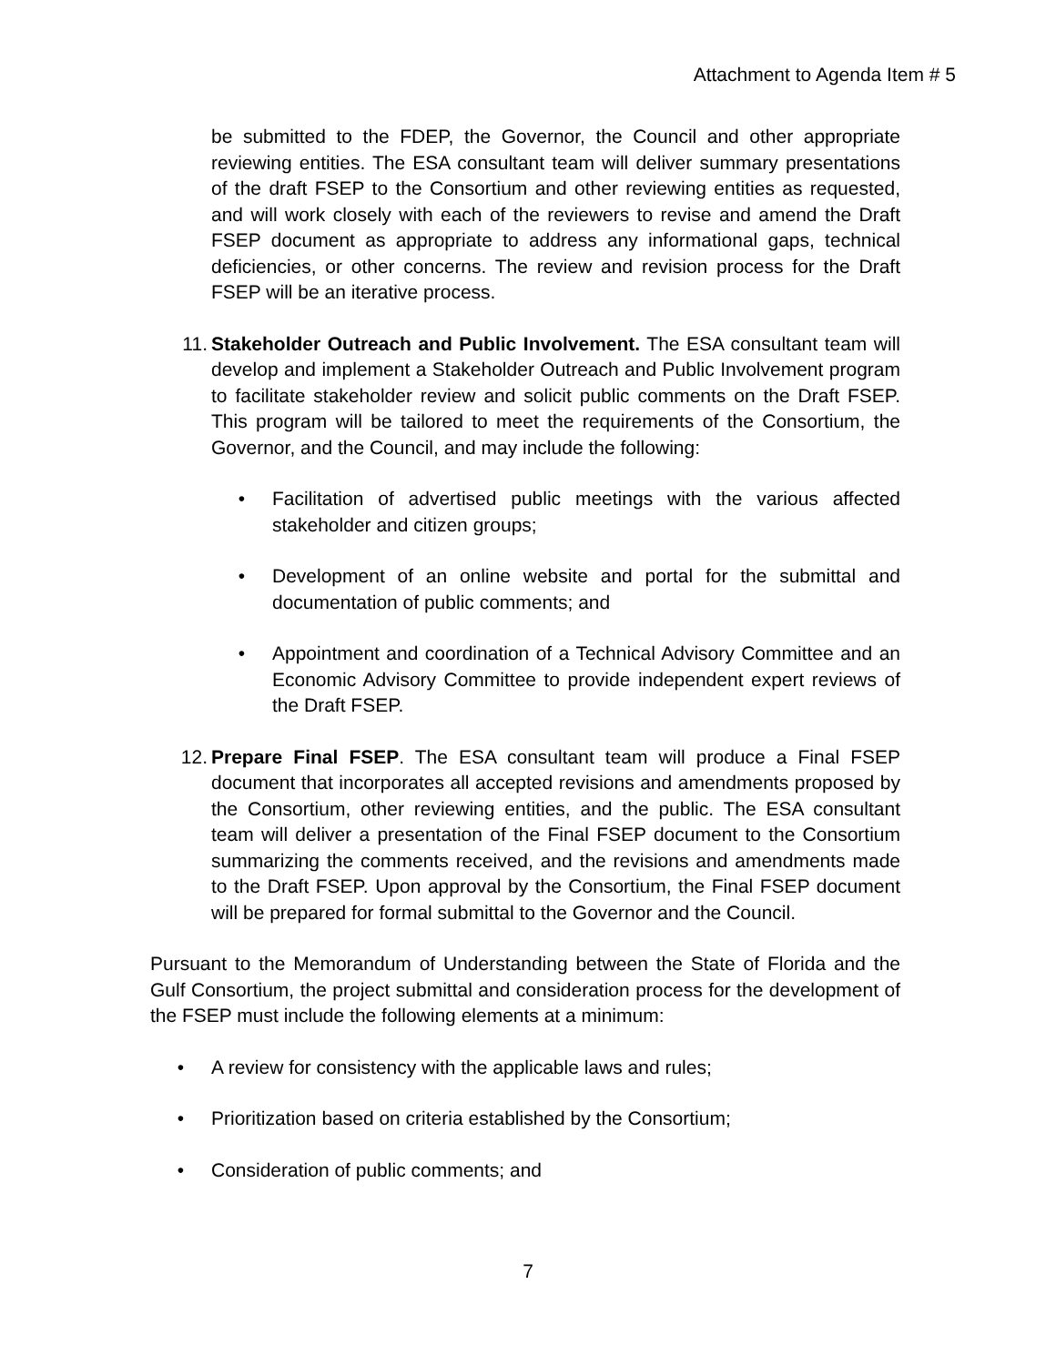Attachment to Agenda Item # 5
be submitted to the FDEP, the Governor, the Council and other appropriate reviewing entities. The ESA consultant team will deliver summary presentations of the draft FSEP to the Consortium and other reviewing entities as requested, and will work closely with each of the reviewers to revise and amend the Draft FSEP document as appropriate to address any informational gaps, technical deficiencies, or other concerns. The review and revision process for the Draft FSEP will be an iterative process.
11. Stakeholder Outreach and Public Involvement. The ESA consultant team will develop and implement a Stakeholder Outreach and Public Involvement program to facilitate stakeholder review and solicit public comments on the Draft FSEP. This program will be tailored to meet the requirements of the Consortium, the Governor, and the Council, and may include the following:
• Facilitation of advertised public meetings with the various affected stakeholder and citizen groups;
• Development of an online website and portal for the submittal and documentation of public comments; and
• Appointment and coordination of a Technical Advisory Committee and an Economic Advisory Committee to provide independent expert reviews of the Draft FSEP.
12. Prepare Final FSEP. The ESA consultant team will produce a Final FSEP document that incorporates all accepted revisions and amendments proposed by the Consortium, other reviewing entities, and the public. The ESA consultant team will deliver a presentation of the Final FSEP document to the Consortium summarizing the comments received, and the revisions and amendments made to the Draft FSEP. Upon approval by the Consortium, the Final FSEP document will be prepared for formal submittal to the Governor and the Council.
Pursuant to the Memorandum of Understanding between the State of Florida and the Gulf Consortium, the project submittal and consideration process for the development of the FSEP must include the following elements at a minimum:
• A review for consistency with the applicable laws and rules;
• Prioritization based on criteria established by the Consortium;
• Consideration of public comments; and
7